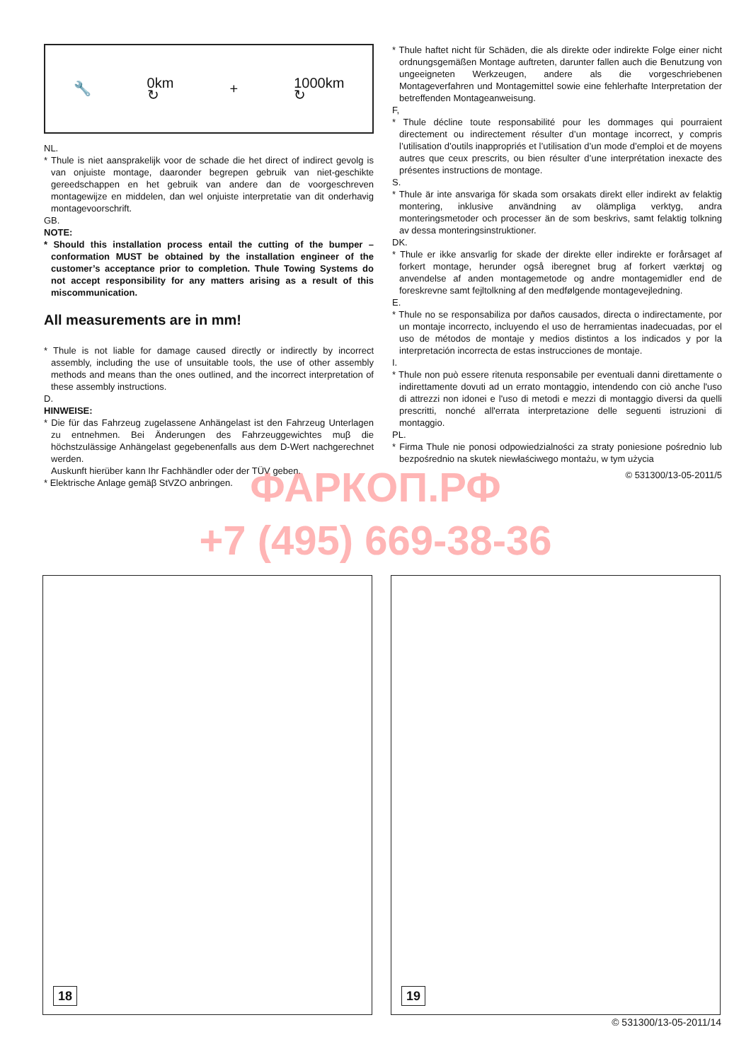🔧 0km
↻ + 1000km
↻
NL.
* Thule is niet aansprakelijk voor de schade die het direct of indirect gevolg is van onjuiste montage, daaronder begrepen gebruik van niet-geschikte gereedschappen en het gebruik van andere dan de voorgeschreven montagewijze en middelen, dan wel onjuiste interpretatie van dit onderhavig montagevoorschrift.
GB.
NOTE:
* Should this installation process entail the cutting of the bumper – conformation MUST be obtained by the installation engineer of the customer’s acceptance prior to completion. Thule Towing Systems do not accept responsibility for any matters arising as a result of this miscommunication.
All measurements are in mm!
* Thule is not liable for damage caused directly or indirectly by incorrect assembly, including the use of unsuitable tools, the use of other assembly methods and means than the ones outlined, and the incorrect interpretation of these assembly instructions.
D.
HINWEISE:
* Die für das Fahrzeug zugelassene Anhängelast ist den Fahrzeug Unterlagen zu entnehmen. Bei Änderungen des Fahrzeuggewichtes muβ die höchstzulässige Anhängelast gegebenenfalls aus dem D-Wert nachgerechnet werden.
Auskunft hierüber kann Ihr Fachhändler oder der TÜV geben.
* Elektrische Anlage gemäβ StVZO anbringen.
* Thule haftet nicht für Schäden, die als direkte oder indirekte Folge einer nicht ordnungsgemäßen Montage auftreten, darunter fallen auch die Benutzung von ungeeigneten Werkzeugen, andere als die vorgeschriebenen Montageverfahren und Montagemittel sowie eine fehlerhafte Interpretation der betreffenden Montageanweisung.
F,
* Thule décline toute responsabilité pour les dommages qui pourraient directement ou indirectement résulter d’un montage incorrect, y compris l’utilisation d’outils inappropriés et l’utilisation d’un mode d’emploi et de moyens autres que ceux prescrits, ou bien résulter d’une interprétation inexacte des présentes instructions de montage.
S.
* Thule är inte ansvariga för skada som orsakats direkt eller indirekt av felaktig montering, inklusive användning av olämpliga verktyg, andra monteringsmetoder och processer än de som beskrivs, samt felaktig tolkning av dessa monteringsinstruktioner.
DK.
* Thule er ikke ansvarlig for skade der direkte eller indirekte er forårsaget af forkert montage, herunder også iberegnet brug af forkert værktøj og anvendelse af anden montagemetode og andre montagemidler end de foreskrevne samt fejltolkning af den medfølgende montagevejledning.
E.
* Thule no se responsabiliza por daños causados, directa o indirectamente, por un montaje incorrecto, incluyendo el uso de herramientas inadecuadas, por el uso de métodos de montaje y medios distintos a los indicados y por la interpretación incorrecta de estas instrucciones de montaje.
I.
* Thule non può essere ritenuta responsabile per eventuali danni direttamente o indirettamente dovuti ad un errato montaggio, intendendo con ciò anche l'uso di attrezzi non idonei e l'uso di metodi e mezzi di montaggio diversi da quelli prescritti, nonché all'errata interpretazione delle seguenti istruzioni di montaggio.
PL.
* Firma Thule nie ponosi odpowiedzialności za straty poniesione pośrednio lub bezpośrednio na skutek niewłaściwego montażu, w tym użycia
© 531300/13-05-2011/5
ФАРКОП.РФ
+7 (495) 669-38-36
18
19
© 531300/13-05-2011/14